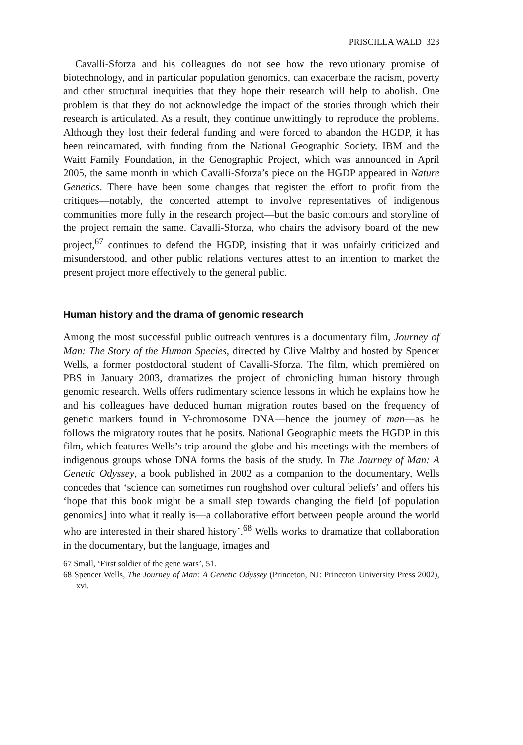PRISCILLA WALD 323
Cavalli-Sforza and his colleagues do not see how the revolutionary promise of biotechnology, and in particular population genomics, can exacerbate the racism, poverty and other structural inequities that they hope their research will help to abolish. One problem is that they do not acknowledge the impact of the stories through which their research is articulated. As a result, they continue unwittingly to reproduce the problems. Although they lost their federal funding and were forced to abandon the HGDP, it has been reincarnated, with funding from the National Geographic Society, IBM and the Waitt Family Foundation, in the Genographic Project, which was announced in April 2005, the same month in which Cavalli-Sforza’s piece on the HGDP appeared in Nature Genetics. There have been some changes that register the effort to profit from the critiques—notably, the concerted attempt to involve representatives of indigenous communities more fully in the research project—but the basic contours and storyline of the project remain the same. Cavalli-Sforza, who chairs the advisory board of the new project,<sup>67</sup> continues to defend the HGDP, insisting that it was unfairly criticized and misunderstood, and other public relations ventures attest to an intention to market the present project more effectively to the general public.
Human history and the drama of genomic research
Among the most successful public outreach ventures is a documentary film, Journey of Man: The Story of the Human Species, directed by Clive Maltby and hosted by Spencer Wells, a former postdoctoral student of Cavalli-Sforza. The film, which premièred on PBS in January 2003, dramatizes the project of chronicling human history through genomic research. Wells offers rudimentary science lessons in which he explains how he and his colleagues have deduced human migration routes based on the frequency of genetic markers found in Y-chromosome DNA—hence the journey of man—as he follows the migratory routes that he posits. National Geographic meets the HGDP in this film, which features Wells’s trip around the globe and his meetings with the members of indigenous groups whose DNA forms the basis of the study. In The Journey of Man: A Genetic Odyssey, a book published in 2002 as a companion to the documentary, Wells concedes that ‘science can sometimes run roughshod over cultural beliefs’ and offers his ‘hope that this book might be a small step towards changing the field [of population genomics] into what it really is—a collaborative effort between people around the world who are interested in their shared history’.<sup>68</sup> Wells works to dramatize that collaboration in the documentary, but the language, images and
67 Small, ‘First soldier of the gene wars’, 51.
68 Spencer Wells, The Journey of Man: A Genetic Odyssey (Princeton, NJ: Princeton University Press 2002), xvi.